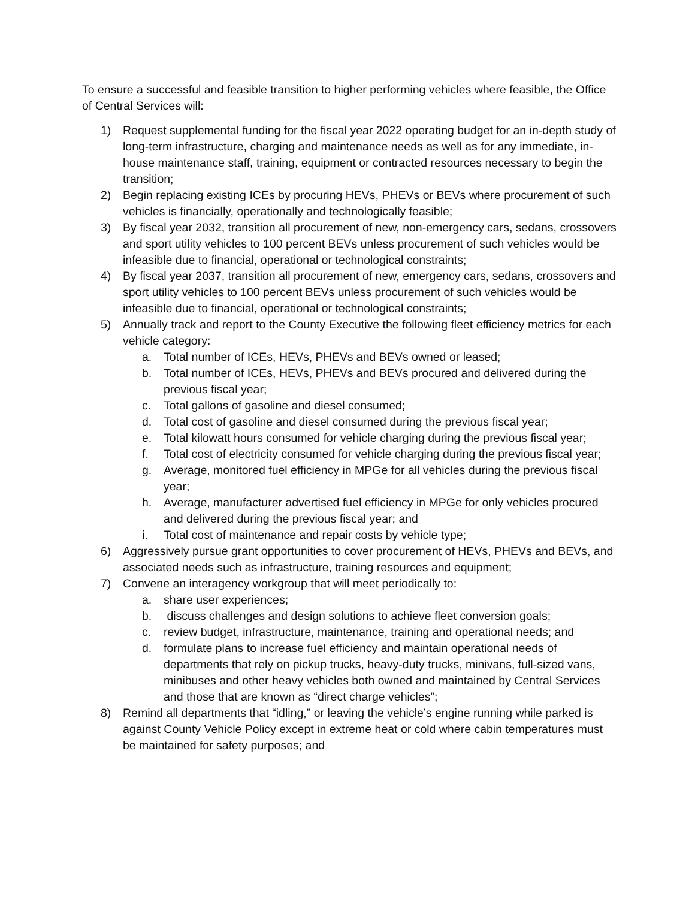To ensure a successful and feasible transition to higher performing vehicles where feasible, the Office of Central Services will:
1) Request supplemental funding for the fiscal year 2022 operating budget for an in-depth study of long-term infrastructure, charging and maintenance needs as well as for any immediate, in-house maintenance staff, training, equipment or contracted resources necessary to begin the transition;
2) Begin replacing existing ICEs by procuring HEVs, PHEVs or BEVs where procurement of such vehicles is financially, operationally and technologically feasible;
3) By fiscal year 2032, transition all procurement of new, non-emergency cars, sedans, crossovers and sport utility vehicles to 100 percent BEVs unless procurement of such vehicles would be infeasible due to financial, operational or technological constraints;
4) By fiscal year 2037, transition all procurement of new, emergency cars, sedans, crossovers and sport utility vehicles to 100 percent BEVs unless procurement of such vehicles would be infeasible due to financial, operational or technological constraints;
5) Annually track and report to the County Executive the following fleet efficiency metrics for each vehicle category:
a. Total number of ICEs, HEVs, PHEVs and BEVs owned or leased;
b. Total number of ICEs, HEVs, PHEVs and BEVs procured and delivered during the previous fiscal year;
c. Total gallons of gasoline and diesel consumed;
d. Total cost of gasoline and diesel consumed during the previous fiscal year;
e. Total kilowatt hours consumed for vehicle charging during the previous fiscal year;
f. Total cost of electricity consumed for vehicle charging during the previous fiscal year;
g. Average, monitored fuel efficiency in MPGe for all vehicles during the previous fiscal year;
h. Average, manufacturer advertised fuel efficiency in MPGe for only vehicles procured and delivered during the previous fiscal year; and
i. Total cost of maintenance and repair costs by vehicle type;
6) Aggressively pursue grant opportunities to cover procurement of HEVs, PHEVs and BEVs, and associated needs such as infrastructure, training resources and equipment;
7) Convene an interagency workgroup that will meet periodically to:
a. share user experiences;
b. discuss challenges and design solutions to achieve fleet conversion goals;
c. review budget, infrastructure, maintenance, training and operational needs; and
d. formulate plans to increase fuel efficiency and maintain operational needs of departments that rely on pickup trucks, heavy-duty trucks, minivans, full-sized vans, minibuses and other heavy vehicles both owned and maintained by Central Services and those that are known as “direct charge vehicles”;
8) Remind all departments that “idling,” or leaving the vehicle’s engine running while parked is against County Vehicle Policy except in extreme heat or cold where cabin temperatures must be maintained for safety purposes; and